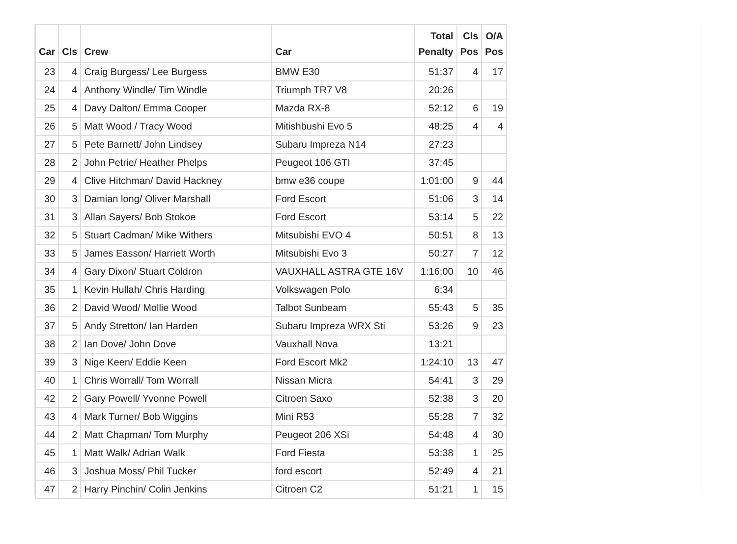| Car | Cls | Crew | Car | Total Penalty | Cls Pos | O/A Pos |
| --- | --- | --- | --- | --- | --- | --- |
| 23 | 4 | Craig Burgess/ Lee Burgess | BMW E30 | 51:37 | 4 | 17 |
| 24 | 4 | Anthony Windle/ Tim Windle | Triumph TR7 V8 | 20:26 | | |
| 25 | 4 | Davy Dalton/ Emma Cooper | Mazda RX-8 | 52:12 | 6 | 19 |
| 26 | 5 | Matt Wood / Tracy Wood | Mitishbushi Evo 5 | 48:25 | 4 | 4 |
| 27 | 5 | Pete Barnett/ John Lindsey | Subaru Impreza N14 | 27:23 | | |
| 28 | 2 | John Petrie/ Heather Phelps | Peugeot 106 GTI | 37:45 | | |
| 29 | 4 | Clive Hitchman/ David Hackney | bmw e36 coupe | 1:01:00 | 9 | 44 |
| 30 | 3 | Damian long/ Oliver Marshall | Ford Escort | 51:06 | 3 | 14 |
| 31 | 3 | Allan Sayers/ Bob Stokoe | Ford Escort | 53:14 | 5 | 22 |
| 32 | 5 | Stuart Cadman/ Mike Withers | Mitsubishi EVO 4 | 50:51 | 8 | 13 |
| 33 | 5 | James Easson/ Harriett Worth | Mitsubishi Evo 3 | 50:27 | 7 | 12 |
| 34 | 4 | Gary Dixon/ Stuart Coldron | VAUXHALL ASTRA GTE 16V | 1:16:00 | 10 | 46 |
| 35 | 1 | Kevin Hullah/ Chris Harding | Volkswagen Polo | 6:34 | | |
| 36 | 2 | David Wood/ Mollie Wood | Talbot Sunbeam | 55:43 | 5 | 35 |
| 37 | 5 | Andy Stretton/ Ian Harden | Subaru Impreza WRX Sti | 53:26 | 9 | 23 |
| 38 | 2 | Ian Dove/ John Dove | Vauxhall Nova | 13:21 | | |
| 39 | 3 | Nige Keen/ Eddie Keen | Ford Escort Mk2 | 1:24:10 | 13 | 47 |
| 40 | 1 | Chris Worrall/ Tom Worrall | Nissan Micra | 54:41 | 3 | 29 |
| 42 | 2 | Gary Powell/ Yvonne Powell | Citroen Saxo | 52:38 | 3 | 20 |
| 43 | 4 | Mark Turner/ Bob Wiggins | Mini R53 | 55:28 | 7 | 32 |
| 44 | 2 | Matt Chapman/ Tom Murphy | Peugeot 206 XSi | 54:48 | 4 | 30 |
| 45 | 1 | Matt Walk/ Adrian Walk | Ford Fiesta | 53:38 | 1 | 25 |
| 46 | 3 | Joshua Moss/ Phil Tucker | ford escort | 52:49 | 4 | 21 |
| 47 | 2 | Harry Pinchin/ Colin Jenkins | Citroen C2 | 51:21 | 1 | 15 |